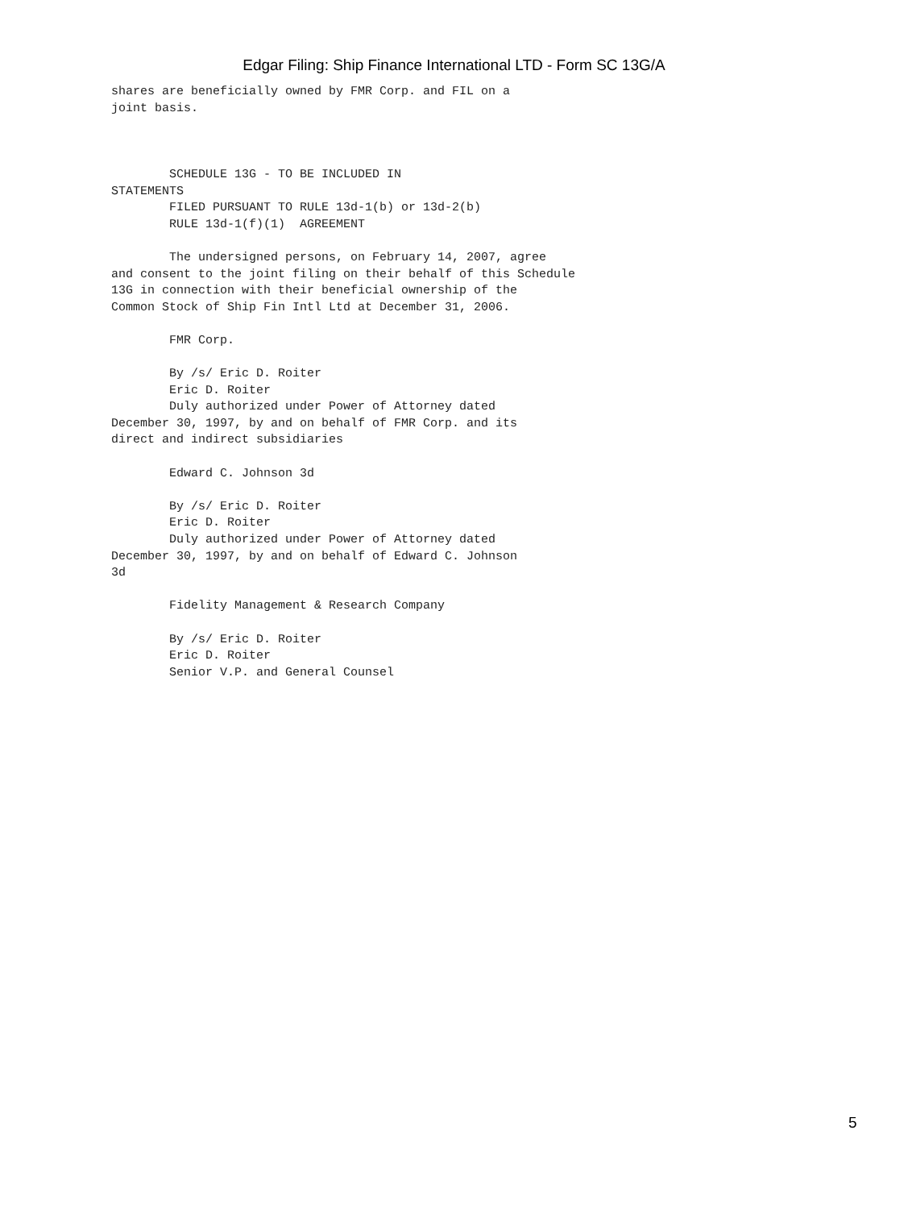Edgar Filing: Ship Finance International LTD - Form SC 13G/A
shares are beneficially owned by FMR Corp. and FIL on a
joint basis.



        SCHEDULE 13G - TO BE INCLUDED IN
STATEMENTS
        FILED PURSUANT TO RULE 13d-1(b) or 13d-2(b)
        RULE 13d-1(f)(1)  AGREEMENT

        The undersigned persons, on February 14, 2007, agree
and consent to the joint filing on their behalf of this Schedule
13G in connection with their beneficial ownership of the
Common Stock of Ship Fin Intl Ltd at December 31, 2006.

        FMR Corp.

        By /s/ Eric D. Roiter
        Eric D. Roiter
        Duly authorized under Power of Attorney dated
December 30, 1997, by and on behalf of FMR Corp. and its
direct and indirect subsidiaries

        Edward C. Johnson 3d

        By /s/ Eric D. Roiter
        Eric D. Roiter
        Duly authorized under Power of Attorney dated
December 30, 1997, by and on behalf of Edward C. Johnson
3d

        Fidelity Management & Research Company

        By /s/ Eric D. Roiter
        Eric D. Roiter
        Senior V.P. and General Counsel
5